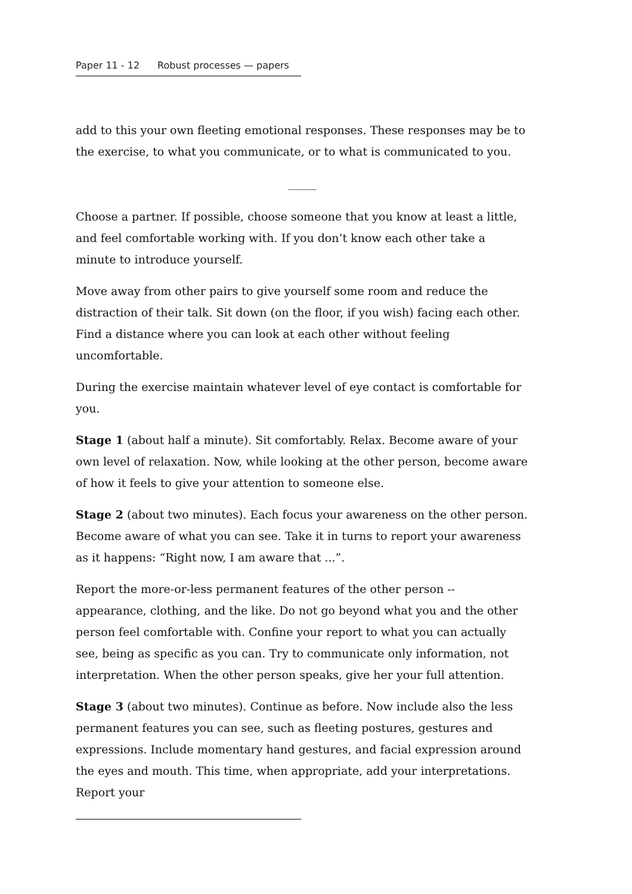Paper 11 - 12 Robust processes — papers
add to this your own fleeting emotional responses. These responses may be to the exercise, to what you communicate, or to what is communicated to you.
_____
Choose a partner. If possible, choose someone that you know at least a little, and feel comfortable working with. If you don’t know each other take a minute to introduce yourself.
Move away from other pairs to give yourself some room and reduce the distraction of their talk. Sit down (on the floor, if you wish) facing each other. Find a distance where you can look at each other without feeling uncomfortable.
During the exercise maintain whatever level of eye contact is comfortable for you.
Stage 1 (about half a minute). Sit comfortably. Relax. Become aware of your own level of relaxation. Now, while looking at the other person, become aware of how it feels to give your attention to someone else.
Stage 2 (about two minutes). Each focus your awareness on the other person. Become aware of what you can see. Take it in turns to report your awareness as it happens: “Right now, I am aware that ...”.
Report the more-or-less permanent features of the other person -- appearance, clothing, and the like. Do not go beyond what you and the other person feel comfortable with. Confine your report to what you can actually see, being as specific as you can. Try to communicate only information, not interpretation. When the other person speaks, give her your full attention.
Stage 3 (about two minutes). Continue as before. Now include also the less permanent features you can see, such as fleeting postures, gestures and expressions. Include momentary hand gestures, and facial expression around the eyes and mouth. This time, when appropriate, add your interpretations. Report your